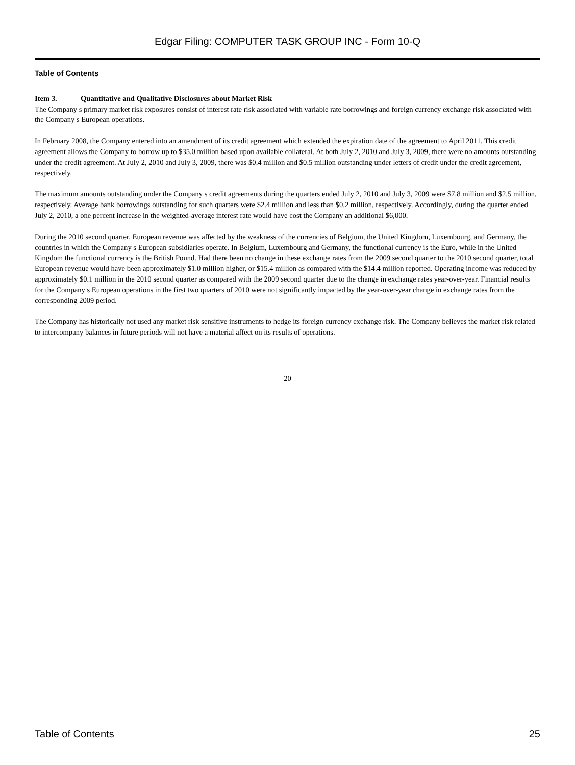Edgar Filing: COMPUTER TASK GROUP INC - Form 10-Q
Table of Contents
Item 3. Quantitative and Qualitative Disclosures about Market Risk
The Company s primary market risk exposures consist of interest rate risk associated with variable rate borrowings and foreign currency exchange risk associated with the Company s European operations.
In February 2008, the Company entered into an amendment of its credit agreement which extended the expiration date of the agreement to April 2011. This credit agreement allows the Company to borrow up to $35.0 million based upon available collateral. At both July 2, 2010 and July 3, 2009, there were no amounts outstanding under the credit agreement. At July 2, 2010 and July 3, 2009, there was $0.4 million and $0.5 million outstanding under letters of credit under the credit agreement, respectively.
The maximum amounts outstanding under the Company s credit agreements during the quarters ended July 2, 2010 and July 3, 2009 were $7.8 million and $2.5 million, respectively. Average bank borrowings outstanding for such quarters were $2.4 million and less than $0.2 million, respectively. Accordingly, during the quarter ended July 2, 2010, a one percent increase in the weighted-average interest rate would have cost the Company an additional $6,000.
During the 2010 second quarter, European revenue was affected by the weakness of the currencies of Belgium, the United Kingdom, Luxembourg, and Germany, the countries in which the Company s European subsidiaries operate. In Belgium, Luxembourg and Germany, the functional currency is the Euro, while in the United Kingdom the functional currency is the British Pound. Had there been no change in these exchange rates from the 2009 second quarter to the 2010 second quarter, total European revenue would have been approximately $1.0 million higher, or $15.4 million as compared with the $14.4 million reported. Operating income was reduced by approximately $0.1 million in the 2010 second quarter as compared with the 2009 second quarter due to the change in exchange rates year-over-year. Financial results for the Company s European operations in the first two quarters of 2010 were not significantly impacted by the year-over-year change in exchange rates from the corresponding 2009 period.
The Company has historically not used any market risk sensitive instruments to hedge its foreign currency exchange risk. The Company believes the market risk related to intercompany balances in future periods will not have a material affect on its results of operations.
20
Table of Contents 25